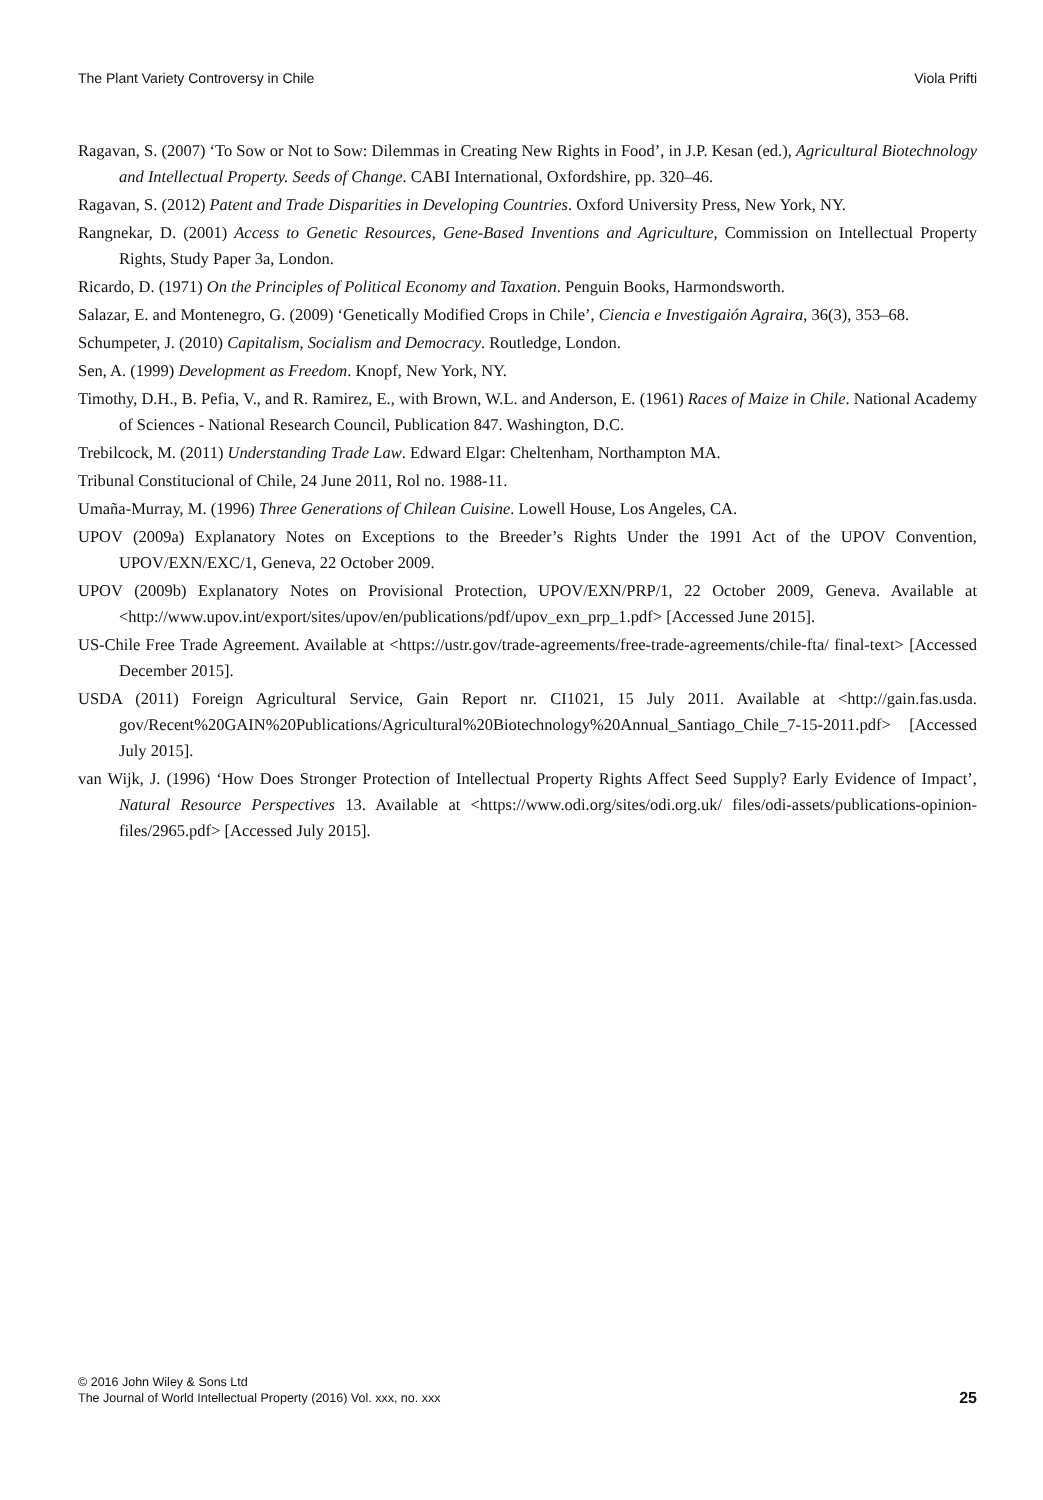The Plant Variety Controversy in Chile Viola Prifti
Ragavan, S. (2007) ‘To Sow or Not to Sow: Dilemmas in Creating New Rights in Food’, in J.P. Kesan (ed.), Agricultural Biotechnology and Intellectual Property. Seeds of Change. CABI International, Oxfordshire, pp. 320–46.
Ragavan, S. (2012) Patent and Trade Disparities in Developing Countries. Oxford University Press, New York, NY.
Rangnekar, D. (2001) Access to Genetic Resources, Gene-Based Inventions and Agriculture, Commission on Intellectual Property Rights, Study Paper 3a, London.
Ricardo, D. (1971) On the Principles of Political Economy and Taxation. Penguin Books, Harmondsworth.
Salazar, E. and Montenegro, G. (2009) ‘Genetically Modified Crops in Chile’, Ciencia e Investigaión Agraira, 36(3), 353–68.
Schumpeter, J. (2010) Capitalism, Socialism and Democracy. Routledge, London.
Sen, A. (1999) Development as Freedom. Knopf, New York, NY.
Timothy, D.H., B. Pefia, V., and R. Ramirez, E., with Brown, W.L. and Anderson, E. (1961) Races of Maize in Chile. National Academy of Sciences - National Research Council, Publication 847. Washington, D.C.
Trebilcock, M. (2011) Understanding Trade Law. Edward Elgar: Cheltenham, Northampton MA.
Tribunal Constitucional of Chile, 24 June 2011, Rol no. 1988-11.
Umaña-Murray, M. (1996) Three Generations of Chilean Cuisine. Lowell House, Los Angeles, CA.
UPOV (2009a) Explanatory Notes on Exceptions to the Breeder’s Rights Under the 1991 Act of the UPOV Convention, UPOV/EXN/EXC/1, Geneva, 22 October 2009.
UPOV (2009b) Explanatory Notes on Provisional Protection, UPOV/EXN/PRP/1, 22 October 2009, Geneva. Available at <http://www.upov.int/export/sites/upov/en/publications/pdf/upov_exn_prp_1.pdf> [Accessed June 2015].
US-Chile Free Trade Agreement. Available at <https://ustr.gov/trade-agreements/free-trade-agreements/chile-fta/ final-text> [Accessed December 2015].
USDA (2011) Foreign Agricultural Service, Gain Report nr. CI1021, 15 July 2011. Available at <http://gain.fas.usda. gov/Recent%20GAIN%20Publications/Agricultural%20Biotechnology%20Annual_Santiago_Chile_7-15-2011.pdf> [Accessed July 2015].
van Wijk, J. (1996) ‘How Does Stronger Protection of Intellectual Property Rights Affect Seed Supply? Early Evidence of Impact’, Natural Resource Perspectives 13. Available at <https://www.odi.org/sites/odi.org.uk/ files/odi-assets/publications-opinion-files/2965.pdf> [Accessed July 2015].
© 2016 John Wiley & Sons Ltd
The Journal of World Intellectual Property (2016) Vol. xxx, no. xxx
25